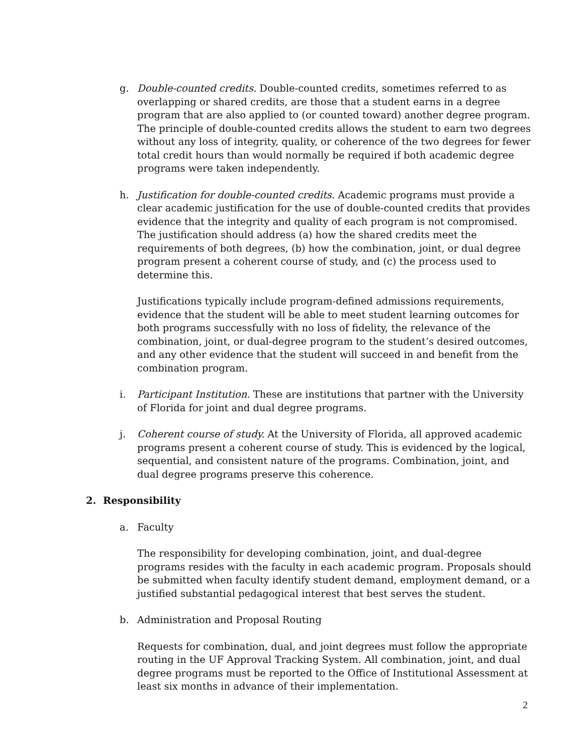g. Double-counted credits. Double-counted credits, sometimes referred to as overlapping or shared credits, are those that a student earns in a degree program that are also applied to (or counted toward) another degree program. The principle of double-counted credits allows the student to earn two degrees without any loss of integrity, quality, or coherence of the two degrees for fewer total credit hours than would normally be required if both academic degree programs were taken independently.
h. Justification for double-counted credits. Academic programs must provide a clear academic justification for the use of double-counted credits that provides evidence that the integrity and quality of each program is not compromised. The justification should address (a) how the shared credits meet the requirements of both degrees, (b) how the combination, joint, or dual degree program present a coherent course of study, and (c) the process used to determine this.
Justifications typically include program-defined admissions requirements, evidence that the student will be able to meet student learning outcomes for both programs successfully with no loss of fidelity, the relevance of the combination, joint, or dual-degree program to the student’s desired outcomes, and any other evidence that the student will succeed in and benefit from the combination program.
i. Participant Institution. These are institutions that partner with the University of Florida for joint and dual degree programs.
j. Coherent course of study. At the University of Florida, all approved academic programs present a coherent course of study. This is evidenced by the logical, sequential, and consistent nature of the programs. Combination, joint, and dual degree programs preserve this coherence.
2. Responsibility
a. Faculty
The responsibility for developing combination, joint, and dual-degree programs resides with the faculty in each academic program. Proposals should be submitted when faculty identify student demand, employment demand, or a justified substantial pedagogical interest that best serves the student.
b. Administration and Proposal Routing
Requests for combination, dual, and joint degrees must follow the appropriate routing in the UF Approval Tracking System. All combination, joint, and dual degree programs must be reported to the Office of Institutional Assessment at least six months in advance of their implementation.
2